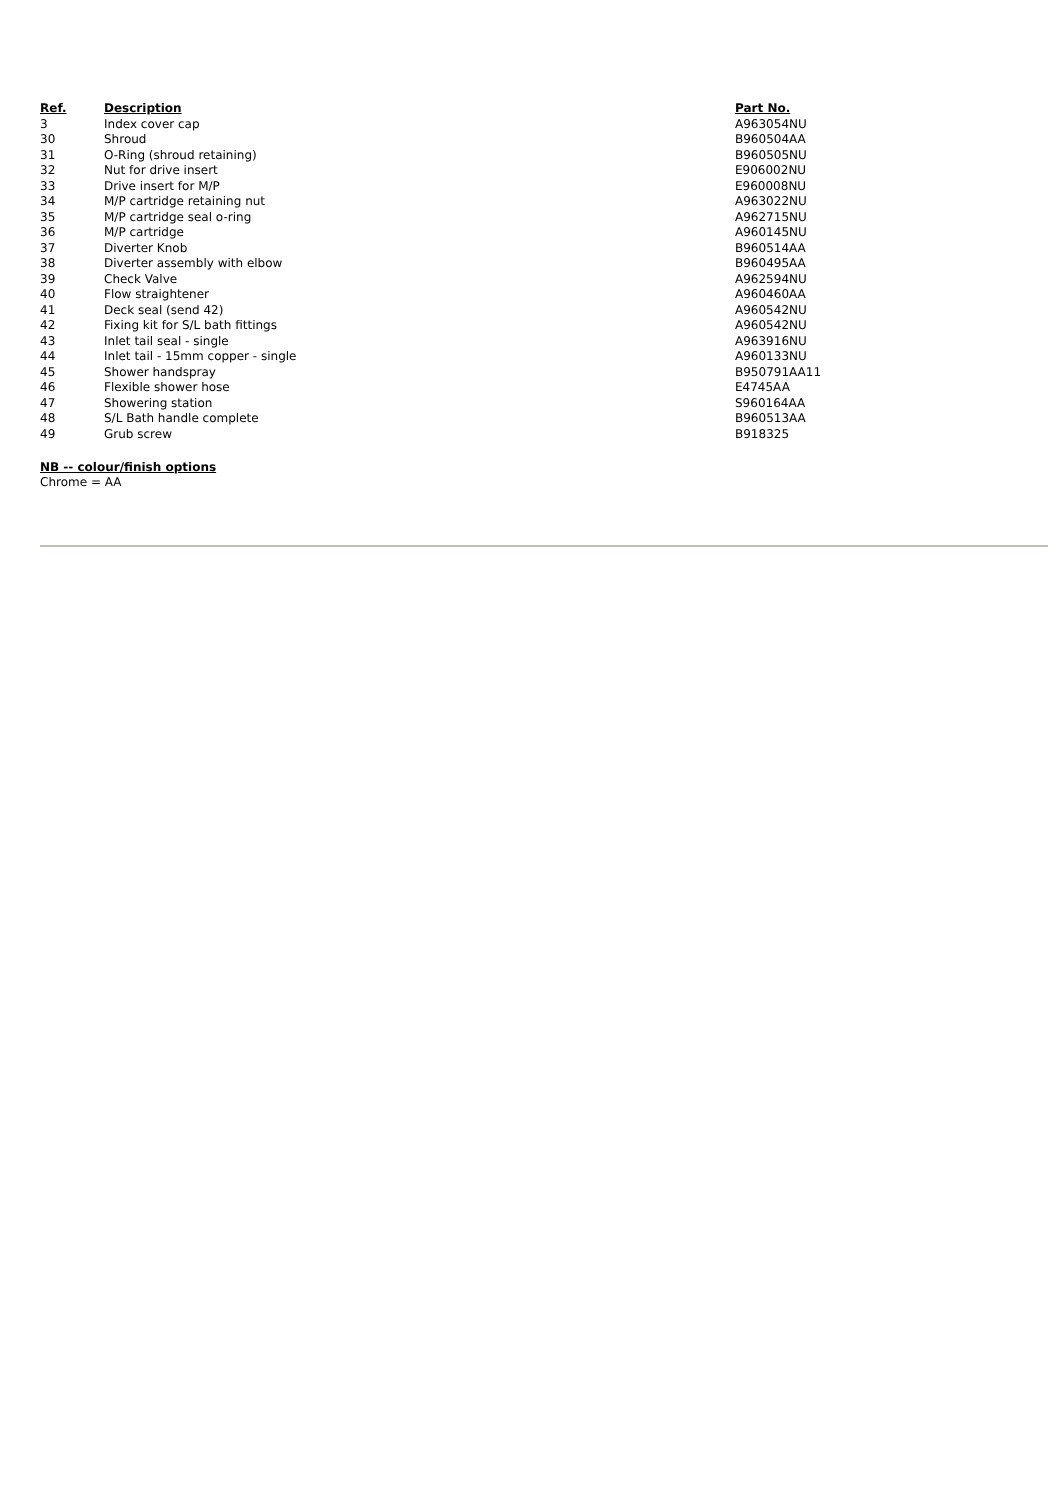| Ref. | Description | Part No. |
| --- | --- | --- |
| 3 | Index cover cap | A963054NU |
| 30 | Shroud | B960504AA |
| 31 | O-Ring (shroud retaining) | B960505NU |
| 32 | Nut for drive insert | E906002NU |
| 33 | Drive insert for M/P | E960008NU |
| 34 | M/P cartridge retaining nut | A963022NU |
| 35 | M/P cartridge seal o-ring | A962715NU |
| 36 | M/P cartridge | A960145NU |
| 37 | Diverter Knob | B960514AA |
| 38 | Diverter assembly with elbow | B960495AA |
| 39 | Check Valve | A962594NU |
| 40 | Flow straightener | A960460AA |
| 41 | Deck seal (send 42) | A960542NU |
| 42 | Fixing kit for S/L bath fittings | A960542NU |
| 43 | Inlet tail seal - single | A963916NU |
| 44 | Inlet tail - 15mm copper - single | A960133NU |
| 45 | Shower handspray | B950791AA11 |
| 46 | Flexible shower hose | E4745AA |
| 47 | Showering station | S960164AA |
| 48 | S/L Bath handle complete | B960513AA |
| 49 | Grub screw | B918325 |
NB -- colour/finish options
Chrome = AA